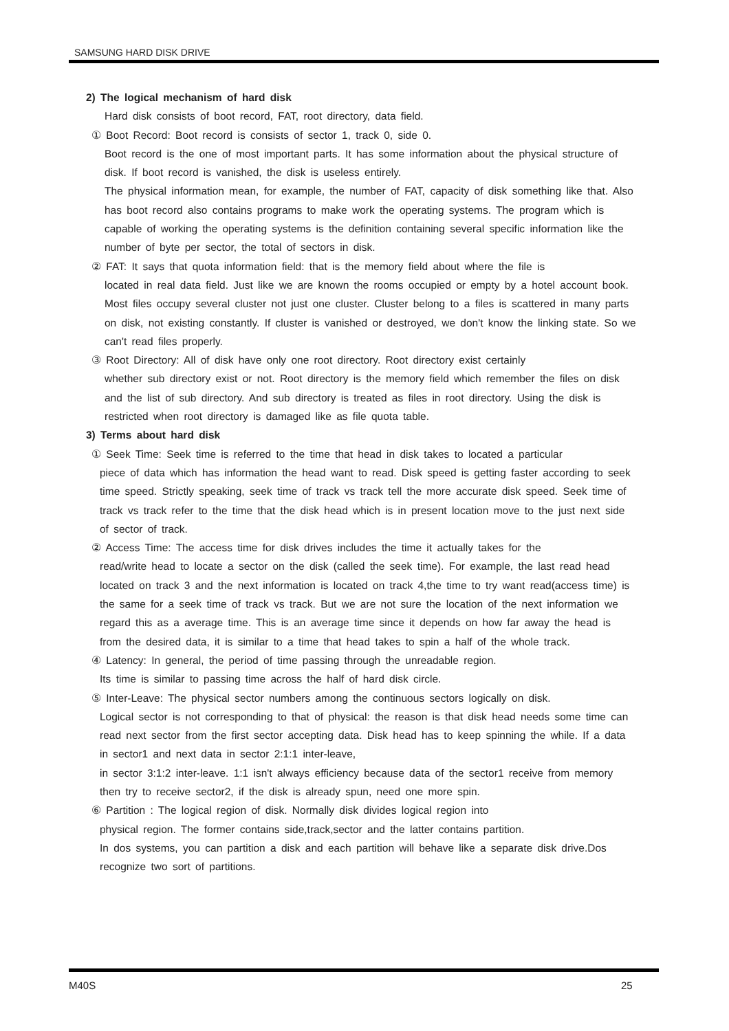SAMSUNG HARD DISK DRIVE
2) The logical mechanism of hard disk
Hard disk consists of boot record, FAT, root directory, data field.
① Boot Record: Boot record is consists of sector 1, track 0, side 0.
Boot record is the one of most important parts. It has some information about the physical structure of disk. If boot record is vanished, the disk is useless entirely.
The physical information mean, for example, the number of FAT, capacity of disk something like that. Also has boot record also contains programs to make work the operating systems. The program which is capable of working the operating systems is the definition containing several specific information like the number of byte per sector, the total of sectors in disk.
② FAT: It says that quota information field: that is the memory field about where the file is
located in real data field. Just like we are known the rooms occupied or empty by a hotel account book. Most files occupy several cluster not just one cluster. Cluster belong to a files is scattered in many parts on disk, not existing constantly. If cluster is vanished or destroyed, we don't know the linking state. So we can't read files properly.
③ Root Directory: All of disk have only one root directory. Root directory exist certainly
whether sub directory exist or not. Root directory is the memory field which remember the files on disk and the list of sub directory. And sub directory is treated as files in root directory. Using the disk is restricted when root directory is damaged like as file quota table.
3) Terms about hard disk
① Seek Time: Seek time is referred to the time that head in disk takes to located a particular
piece of data which has information the head want to read. Disk speed is getting faster according to seek time speed. Strictly speaking, seek time of track vs track tell the more accurate disk speed. Seek time of track vs track refer to the time that the disk head which is in present location move to the just next side of sector of track.
② Access Time: The access time for disk drives includes the time it actually takes for the
read/write head to locate a sector on the disk (called the seek time). For example, the last read head located on track 3 and the next information is located on track 4,the time to try want read(access time) is the same for a seek time of track vs track. But we are not sure the location of the next information we regard this as a average time. This is an average time since it depends on how far away the head is from the desired data, it is similar to a time that head takes to spin a half of the whole track.
④ Latency: In general, the period of time passing through the unreadable region.
Its time is similar to passing time across the half of hard disk circle.
⑤ Inter-Leave: The physical sector numbers among the continuous sectors logically on disk.
Logical sector is not corresponding to that of physical: the reason is that disk head needs some time can read next sector from the first sector accepting data. Disk head has to keep spinning the while. If a data in sector1 and next data in sector 2:1:1 inter-leave,
in sector 3:1:2 inter-leave. 1:1 isn't always efficiency because data of the sector1 receive from memory then try to receive sector2, if the disk is already spun, need one more spin.
⑥ Partition : The logical region of disk. Normally disk divides logical region into
physical region. The former contains side,track,sector and the latter contains partition.
In dos systems, you can partition a disk and each partition will behave like a separate disk drive.Dos recognize two sort of partitions.
M40S 25